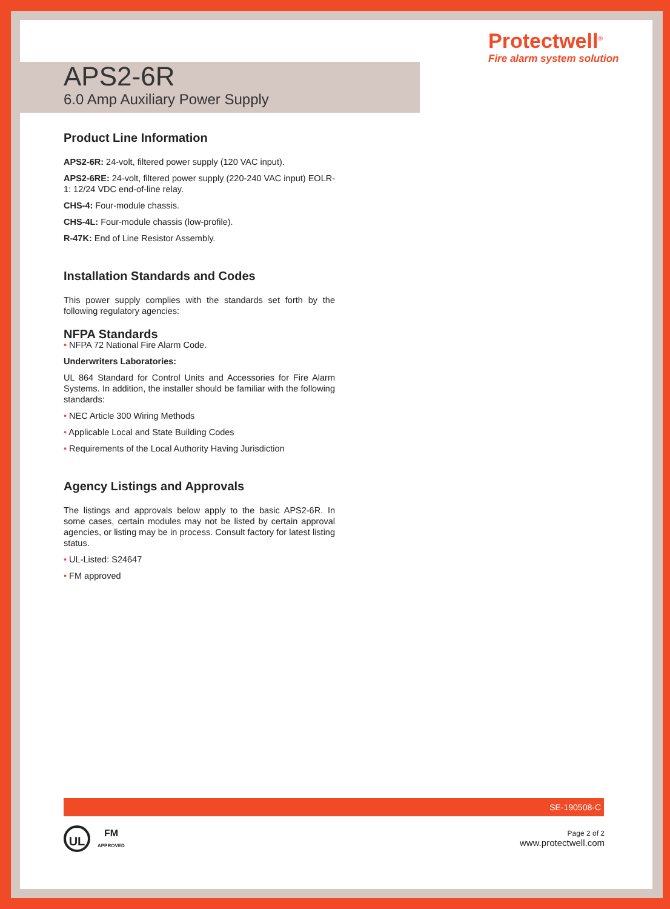Protectwell<sup>®</sup>
Fire alarm system solution
APS2-6R
6.0 Amp Auxiliary Power Supply
Product Line Information
APS2-6R: 24-volt, filtered power supply (120 VAC input).
APS2-6RE: 24-volt, filtered power supply (220-240 VAC input) EOLR-1: 12/24 VDC end-of-line relay.
CHS-4: Four-module chassis.
CHS-4L: Four-module chassis (low-profile).
R-47K: End of Line Resistor Assembly.
Installation Standards and Codes
This power supply complies with the standards set forth by the following regulatory agencies:
NFPA Standards
• NFPA 72 National Fire Alarm Code.
Underwriters Laboratories:
UL 864 Standard for Control Units and Accessories for Fire Alarm Systems. In addition, the installer should be familiar with the following standards:
• NEC Article 300 Wiring Methods
• Applicable Local and State Building Codes
• Requirements of the Local Authority Having Jurisdiction
Agency Listings and Approvals
The listings and approvals below apply to the basic APS2-6R. In some cases, certain modules may not be listed by certain approval agencies, or listing may be in process. Consult factory for latest listing status.
• UL-Listed: S24647
• FM approved
SE-190508-C
UL
FM
APPROVED
Page 2 of 2
www.protectwell.com